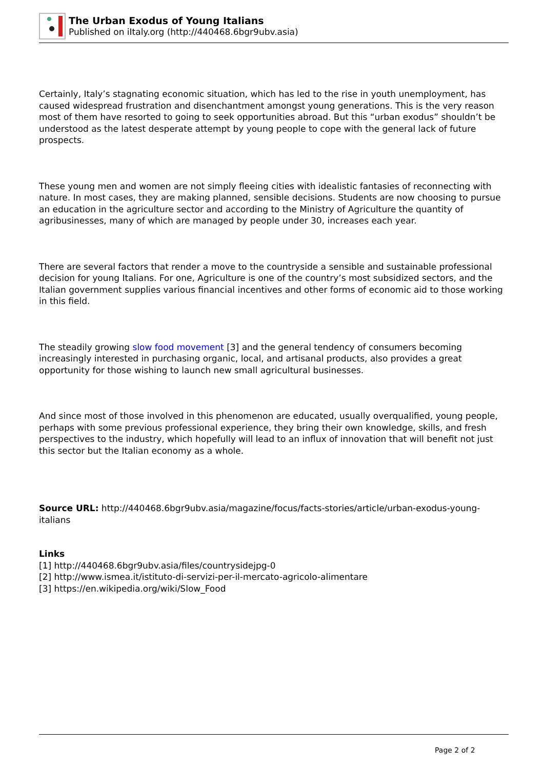The Urban Exodus of Young Italians
Published on iItaly.org (http://440468.6bgr9ubv.asia)
Certainly, Italy’s stagnating economic situation, which has led to the rise in youth unemployment, has caused widespread frustration and disenchantment amongst young generations. This is the very reason most of them have resorted to going to seek opportunities abroad. But this “urban exodus” shouldn’t be understood as the latest desperate attempt by young people to cope with the general lack of future prospects.
These young men and women are not simply fleeing cities with idealistic fantasies of reconnecting with nature. In most cases, they are making planned, sensible decisions. Students are now choosing to pursue an education in the agriculture sector and according to the Ministry of Agriculture the quantity of agribusinesses, many of which are managed by people under 30, increases each year.
There are several factors that render a move to the countryside a sensible and sustainable professional decision for young Italians. For one, Agriculture is one of the country’s most subsidized sectors, and the Italian government supplies various financial incentives and other forms of economic aid to those working in this field.
The steadily growing slow food movement [3] and the general tendency of consumers becoming increasingly interested in purchasing organic, local, and artisanal products, also provides a great opportunity for those wishing to launch new small agricultural businesses.
And since most of those involved in this phenomenon are educated, usually overqualified, young people, perhaps with some previous professional experience, they bring their own knowledge, skills, and fresh perspectives to the industry, which hopefully will lead to an influx of innovation that will benefit not just this sector but the Italian economy as a whole.
Source URL: http://440468.6bgr9ubv.asia/magazine/focus/facts-stories/article/urban-exodus-young-italians
Links
[1] http://440468.6bgr9ubv.asia/files/countrysidejpg-0
[2] http://www.ismea.it/istituto-di-servizi-per-il-mercato-agricolo-alimentare
[3] https://en.wikipedia.org/wiki/Slow_Food
Page 2 of 2